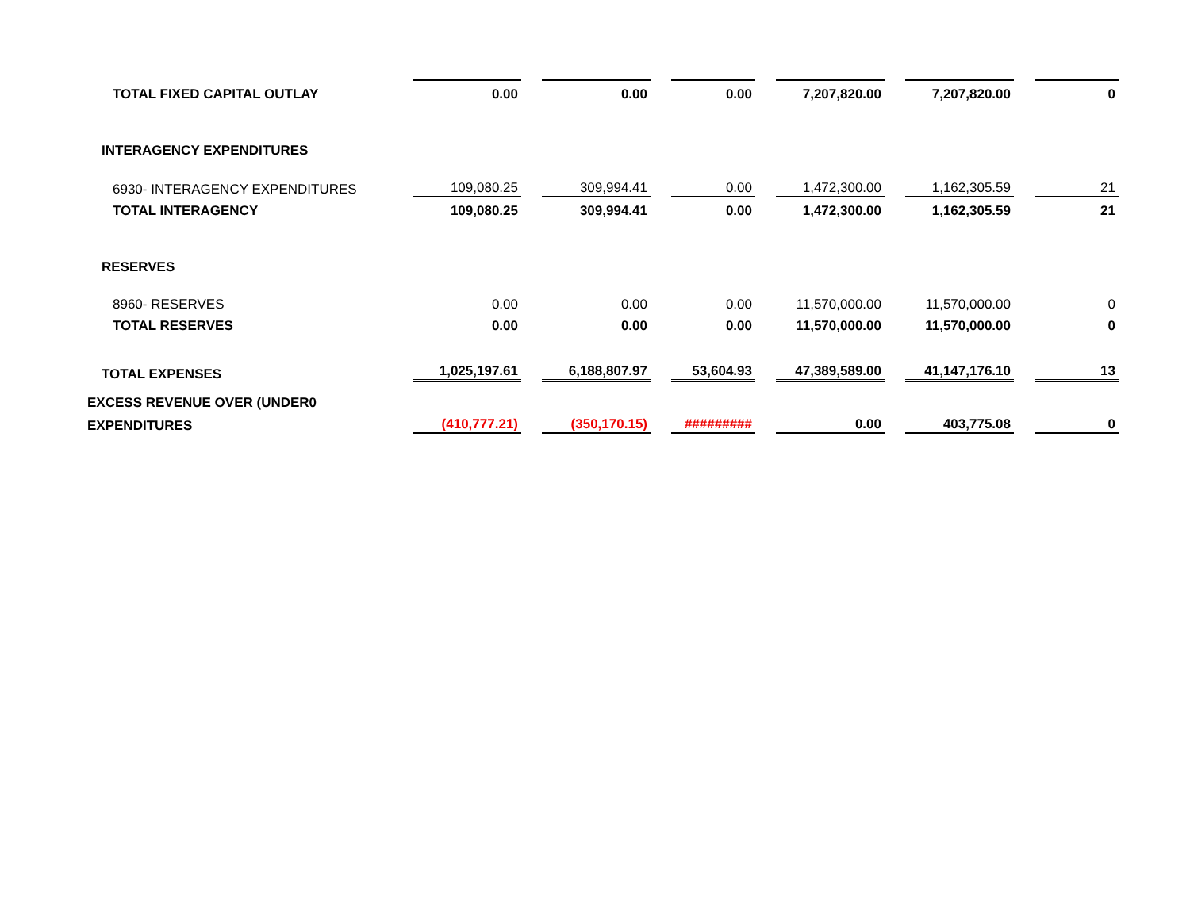| TOTAL FIXED CAPITAL OUTLAY | 0.00 | | 0.00 | | 0.00 | | 7,207,820.00 | | 7,207,820.00 | | 0 |
| INTERAGENCY EXPENDITURES | | | | | | | | | | | |
| 6930- INTERAGENCY EXPENDITURES | 109,080.25 | | 309,994.41 | | 0.00 | | 1,472,300.00 | | 1,162,305.59 | | 21 |
| TOTAL INTERAGENCY | 109,080.25 | | 309,994.41 | | 0.00 | | 1,472,300.00 | | 1,162,305.59 | | 21 |
| RESERVES | | | | | | | | | | | |
| 8960- RESERVES | 0.00 | | 0.00 | | 0.00 | | 11,570,000.00 | | 11,570,000.00 | | 0 |
| TOTAL RESERVES | 0.00 | | 0.00 | | 0.00 | | 11,570,000.00 | | 11,570,000.00 | | 0 |
| TOTAL EXPENSES | 1,025,197.61 | | 6,188,807.97 | | 53,604.93 | | 47,389,589.00 | | 41,147,176.10 | | 13 |
| EXCESS REVENUE OVER (UNDER0 | | | | | | | | | | | |
| EXPENDITURES | (410,777.21) | | (350,170.15) | | ######### | | 0.00 | | 403,775.08 | | 0 |